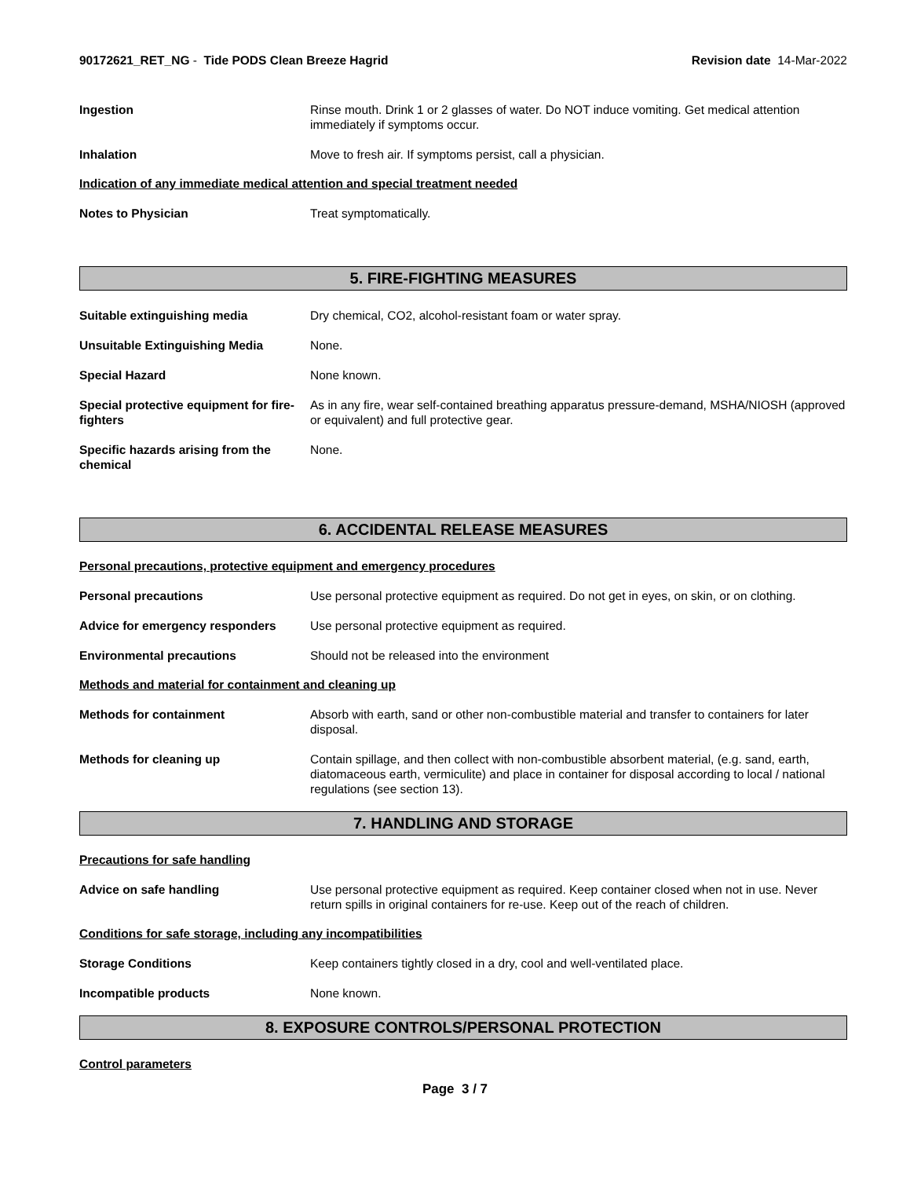90172621_RET_NG - Tide PODS Clean Breeze Hagrid Revision date 14-Mar-2022
Ingestion Rinse mouth. Drink 1 or 2 glasses of water. Do NOT induce vomiting. Get medical attention immediately if symptoms occur.
Inhalation Move to fresh air. If symptoms persist, call a physician.
Indication of any immediate medical attention and special treatment needed
Notes to Physician Treat symptomatically.
5. FIRE-FIGHTING MEASURES
Suitable extinguishing media Dry chemical, CO2, alcohol-resistant foam or water spray.
Unsuitable Extinguishing Media None.
Special Hazard None known.
Special protective equipment for fire-fighters
As in any fire, wear self-contained breathing apparatus pressure-demand, MSHA/NIOSH (approved or equivalent) and full protective gear.
Specific hazards arising from the chemical
None.
6. ACCIDENTAL RELEASE MEASURES
Personal precautions, protective equipment and emergency procedures
Personal precautions Use personal protective equipment as required. Do not get in eyes, on skin, or on clothing.
Advice for emergency responders Use personal protective equipment as required.
Environmental precautions Should not be released into the environment
Methods and material for containment and cleaning up
Methods for containment Absorb with earth, sand or other non-combustible material and transfer to containers for later disposal.
Methods for cleaning up Contain spillage, and then collect with non-combustible absorbent material, (e.g. sand, earth, diatomaceous earth, vermiculite) and place in container for disposal according to local / national regulations (see section 13).
7. HANDLING AND STORAGE
Precautions for safe handling
Advice on safe handling Use personal protective equipment as required. Keep container closed when not in use. Never return spills in original containers for re-use. Keep out of the reach of children.
Conditions for safe storage, including any incompatibilities
Storage Conditions Keep containers tightly closed in a dry, cool and well-ventilated place.
Incompatible products None known.
8. EXPOSURE CONTROLS/PERSONAL PROTECTION
Control parameters
Page 3 / 7